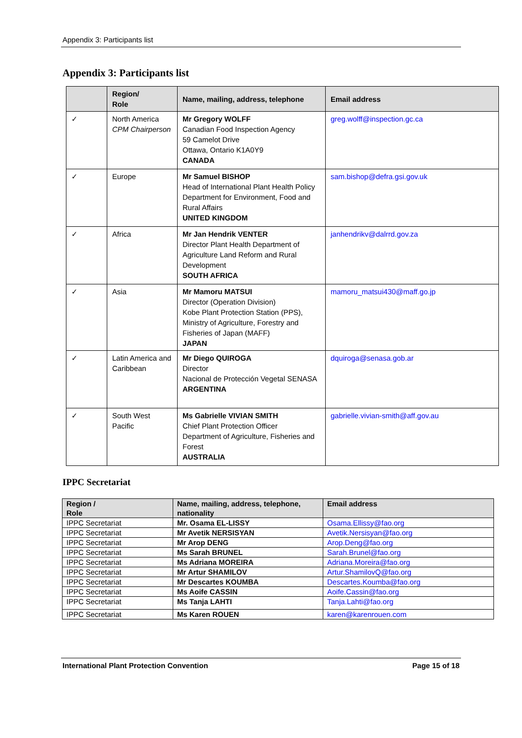Appendix 3: Participants list
Appendix 3: Participants list
| | Region/ Role | Name, mailing, address, telephone | Email address |
| --- | --- | --- | --- |
| ✓ | North America CPM Chairperson | Mr Gregory WOLFF Canadian Food Inspection Agency 59 Camelot Drive Ottawa, Ontario K1A0Y9 CANADA | greg.wolff@inspection.gc.ca |
| ✓ | Europe | Mr Samuel BISHOP Head of International Plant Health Policy Department for Environment, Food and Rural Affairs UNITED KINGDOM | sam.bishop@defra.gsi.gov.uk |
| ✓ | Africa | Mr Jan Hendrik VENTER Director Plant Health Department of Agriculture Land Reform and Rural Development SOUTH AFRICA | janhendrikv@dalrrd.gov.za |
| ✓ | Asia | Mr Mamoru MATSUI Director (Operation Division) Kobe Plant Protection Station (PPS), Ministry of Agriculture, Forestry and Fisheries of Japan (MAFF) JAPAN | mamoru_matsui430@maff.go.jp |
| ✓ | Latin America and Caribbean | Mr Diego QUIROGA Director Nacional de Protección Vegetal SENASA ARGENTINA | dquiroga@senasa.gob.ar |
| ✓ | South West Pacific | Ms Gabrielle VIVIAN SMITH Chief Plant Protection Officer Department of Agriculture, Fisheries and Forest AUSTRALIA | gabrielle.vivian-smith@aff.gov.au |
IPPC Secretariat
| Region / Role | Name, mailing, address, telephone, nationality | Email address |
| --- | --- | --- |
| IPPC Secretariat | Mr. Osama EL-LISSY | Osama.Ellissy@fao.org |
| IPPC Secretariat | Mr Avetik NERSISYAN | Avetik.Nersisyan@fao.org |
| IPPC Secretariat | Mr Arop DENG | Arop.Deng@fao.org |
| IPPC Secretariat | Ms Sarah BRUNEL | Sarah.Brunel@fao.org |
| IPPC Secretariat | Ms Adriana MOREIRA | Adriana.Moreira@fao.org |
| IPPC Secretariat | Mr Artur SHAMILOV | Artur.ShamilovQ@fao.org |
| IPPC Secretariat | Mr Descartes KOUMBA | Descartes.Koumba@fao.org |
| IPPC Secretariat | Ms Aoife CASSIN | Aoife.Cassin@fao.org |
| IPPC Secretariat | Ms Tanja LAHTI | Tanja.Lahti@fao.org |
| IPPC Secretariat | Ms Karen ROUEN | karen@karenrouen.com |
International Plant Protection Convention Page 15 of 18